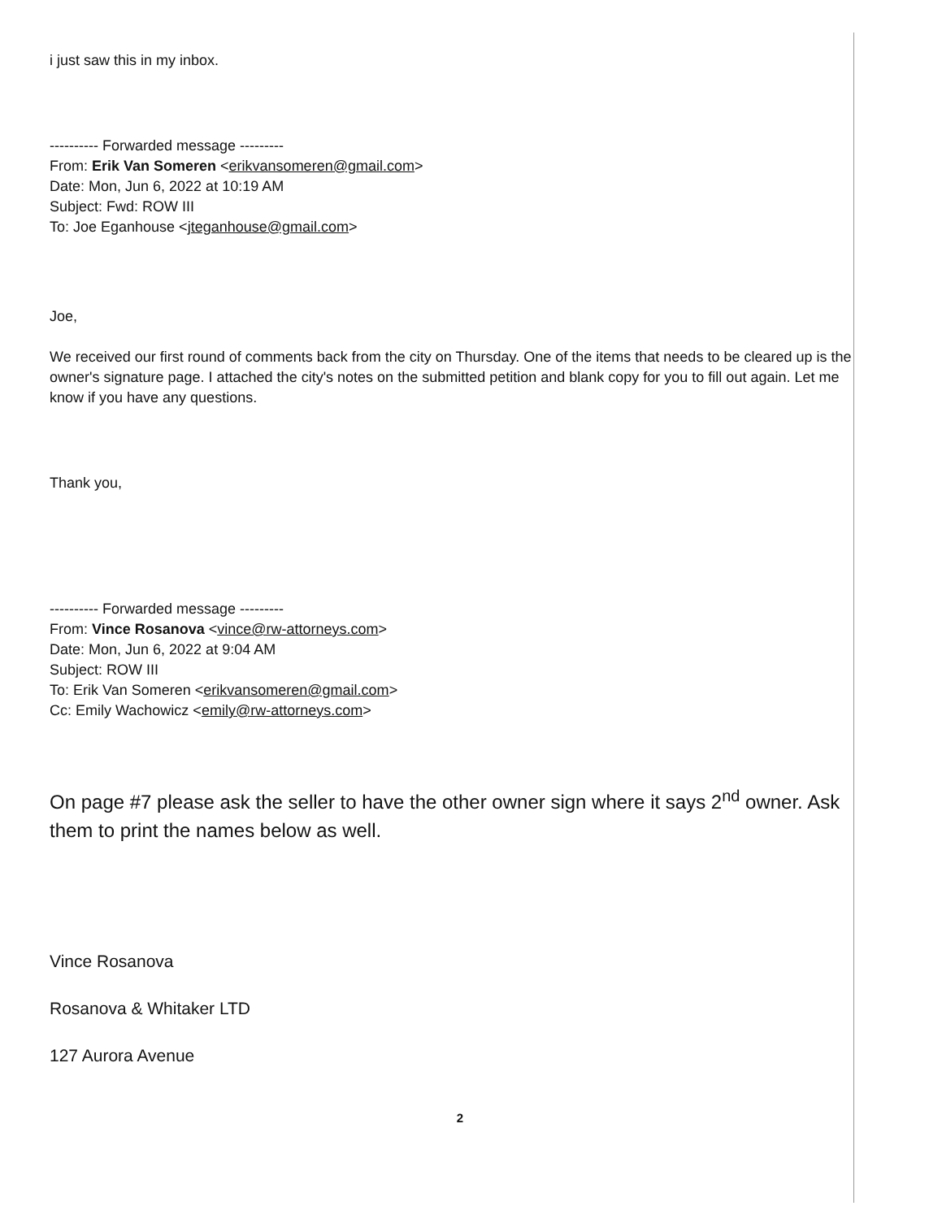i just saw this in my inbox.
---------- Forwarded message ---------
From: Erik Van Someren <erikvansomeren@gmail.com>
Date: Mon, Jun 6, 2022 at 10:19 AM
Subject: Fwd: ROW III
To: Joe Eganhouse <jteganhouse@gmail.com>
Joe,
We received our first round of comments back from the city on Thursday. One of the items that needs to be cleared up is the owner's signature page. I attached the city's notes on the submitted petition and blank copy for you to fill out again. Let me know if you have any questions.
Thank you,
---------- Forwarded message ---------
From: Vince Rosanova <vince@rw-attorneys.com>
Date: Mon, Jun 6, 2022 at 9:04 AM
Subject: ROW III
To: Erik Van Someren <erikvansomeren@gmail.com>
Cc: Emily Wachowicz <emily@rw-attorneys.com>
On page #7 please ask the seller to have the other owner sign where it says 2<sup>nd</sup> owner. Ask them to print the names below as well.
Vince Rosanova
Rosanova & Whitaker LTD
127 Aurora Avenue
2